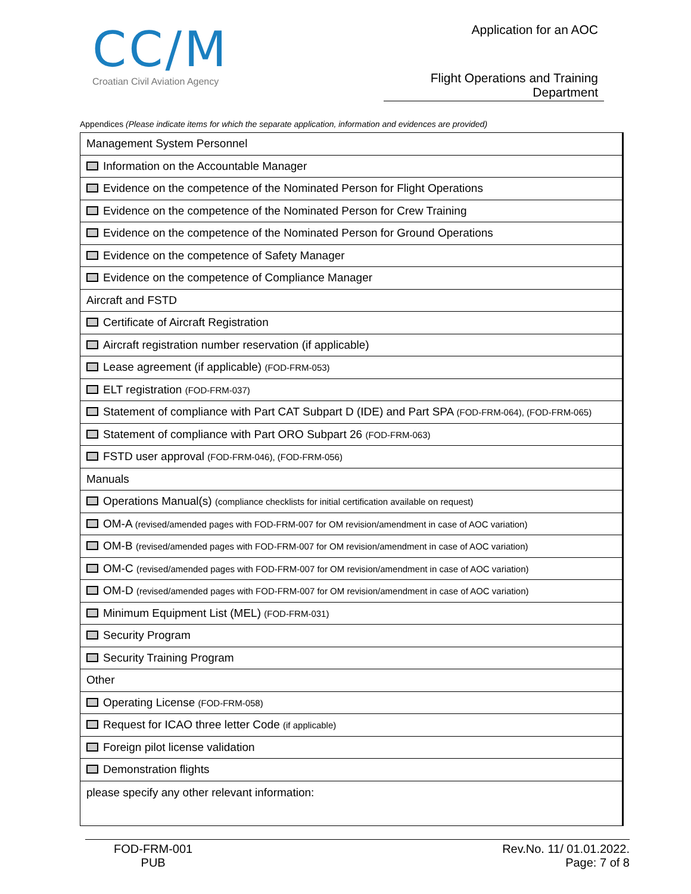CC/M
Croatian Civil Aviation Agency
Application for an AOC
Flight Operations and Training Department
Appendices (Please indicate items for which the separate application, information and evidences are provided)
| Management System Personnel |
| Information on the Accountable Manager |
| Evidence on the competence of the Nominated Person for Flight Operations |
| Evidence on the competence of the Nominated Person for Crew Training |
| Evidence on the competence of the Nominated Person for Ground Operations |
| Evidence on the competence of Safety Manager |
| Evidence on the competence of Compliance Manager |
| Aircraft and FSTD |
| Certificate of Aircraft Registration |
| Aircraft registration number reservation (if applicable) |
| Lease agreement (if applicable) (FOD-FRM-053) |
| ELT registration (FOD-FRM-037) |
| Statement of compliance with Part CAT Subpart D (IDE) and Part SPA (FOD-FRM-064), (FOD-FRM-065) |
| Statement of compliance with Part ORO Subpart 26 (FOD-FRM-063) |
| FSTD user approval (FOD-FRM-046), (FOD-FRM-056) |
| Manuals |
| Operations Manual(s) (compliance checklists for initial certification available on request) |
| OM-A (revised/amended pages with FOD-FRM-007 for OM revision/amendment in case of AOC variation) |
| OM-B (revised/amended pages with FOD-FRM-007 for OM revision/amendment in case of AOC variation) |
| OM-C (revised/amended pages with FOD-FRM-007 for OM revision/amendment in case of AOC variation) |
| OM-D (revised/amended pages with FOD-FRM-007 for OM revision/amendment in case of AOC variation) |
| Minimum Equipment List (MEL) (FOD-FRM-031) |
| Security Program |
| Security Training Program |
| Other |
| Operating License (FOD-FRM-058) |
| Request for ICAO three letter Code (if applicable) |
| Foreign pilot license validation |
| Demonstration flights |
| please specify any other relevant information: |
FOD-FRM-001
PUB
Rev.No. 11/ 01.01.2022.
Page: 7 of 8